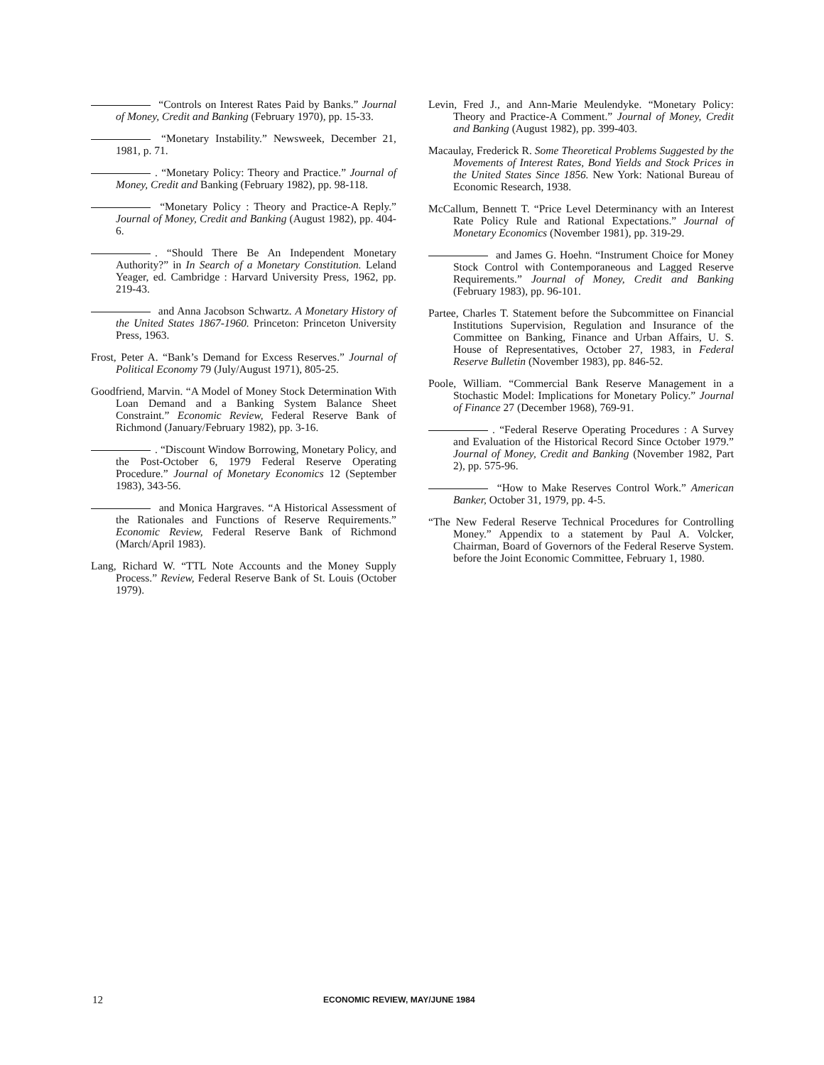“Controls on Interest Rates Paid by Banks.” Journal of Money, Credit and Banking (February 1970), pp. 15-33.
“Monetary Instability.” Newsweek, December 21, 1981, p. 71.
. “Monetary Policy: Theory and Practice.” Journal of Money, Credit and Banking (February 1982), pp. 98-118.
“Monetary Policy : Theory and Practice-A Reply.” Journal of Money, Credit and Banking (August 1982), pp. 404-6.
. “Should There Be An Independent Monetary Authority?” in In Search of a Monetary Constitution. Leland Yeager, ed. Cambridge : Harvard University Press, 1962, pp. 219-43.
and Anna Jacobson Schwartz. A Monetary History of the United States 1867-1960. Princeton: Princeton University Press, 1963.
Frost, Peter A. “Bank’s Demand for Excess Reserves.” Journal of Political Economy 79 (July/August 1971), 805-25.
Goodfriend, Marvin. “A Model of Money Stock Determination With Loan Demand and a Banking System Balance Sheet Constraint.” Economic Review, Federal Reserve Bank of Richmond (January/February 1982), pp. 3-16.
. “Discount Window Borrowing, Monetary Policy, and the Post-October 6, 1979 Federal Reserve Operating Procedure.” Journal of Monetary Economics 12 (September 1983), 343-56.
and Monica Hargraves. “A Historical Assessment of the Rationales and Functions of Reserve Requirements.” Economic Review, Federal Reserve Bank of Richmond (March/April 1983).
Lang, Richard W. “TTL Note Accounts and the Money Supply Process.” Review, Federal Reserve Bank of St. Louis (October 1979).
Levin, Fred J., and Ann-Marie Meulendyke. “Monetary Policy: Theory and Practice-A Comment.” Journal of Money, Credit and Banking (August 1982), pp. 399-403.
Macaulay, Frederick R. Some Theoretical Problems Suggested by the Movements of Interest Rates, Bond Yields and Stock Prices in the United States Since 1856. New York: National Bureau of Economic Research, 1938.
McCallum, Bennett T. “Price Level Determinancy with an Interest Rate Policy Rule and Rational Expectations.” Journal of Monetary Economics (November 1981), pp. 319-29.
and James G. Hoehn. “Instrument Choice for Money Stock Control with Contemporaneous and Lagged Reserve Requirements.” Journal of Money, Credit and Banking (February 1983), pp. 96-101.
Partee, Charles T. Statement before the Subcommittee on Financial Institutions Supervision, Regulation and Insurance of the Committee on Banking, Finance and Urban Affairs, U. S. House of Representatives, October 27, 1983, in Federal Reserve Bulletin (November 1983), pp. 846-52.
Poole, William. “Commercial Bank Reserve Management in a Stochastic Model: Implications for Monetary Policy.” Journal of Finance 27 (December 1968), 769-91.
. “Federal Reserve Operating Procedures : A Survey and Evaluation of the Historical Record Since October 1979.” Journal of Money, Credit and Banking (November 1982, Part 2), pp. 575-96.
“How to Make Reserves Control Work.” American Banker, October 31, 1979, pp. 4-5.
“The New Federal Reserve Technical Procedures for Controlling Money.” Appendix to a statement by Paul A. Volcker, Chairman, Board of Governors of the Federal Reserve System. before the Joint Economic Committee, February 1, 1980.
12 ECONOMIC REVIEW, MAY/JUNE 1984